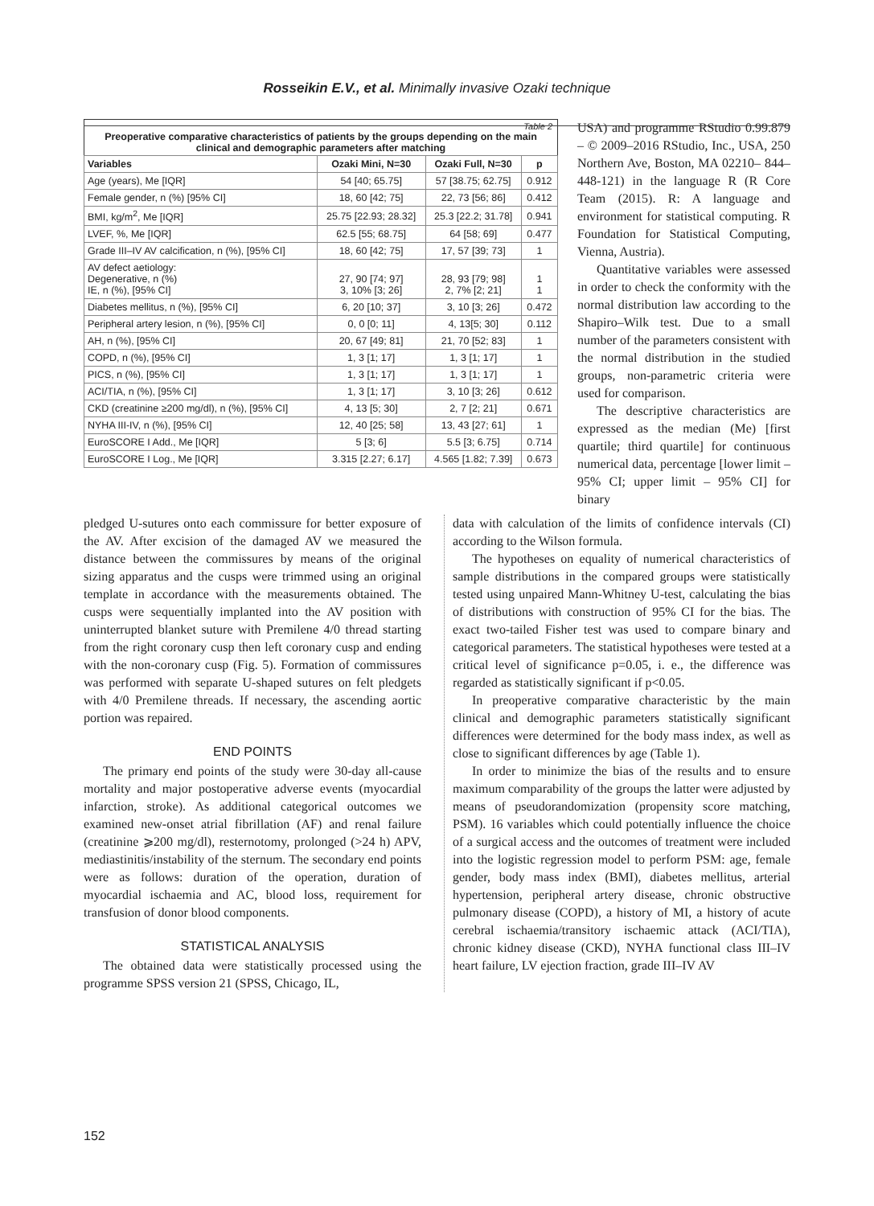Rosseikin E.V., et al. Minimally invasive Ozaki technique
Table 2
Preoperative comparative characteristics of patients by the groups depending on the main clinical and demographic parameters after matching
| Variables | Ozaki Mini, N=30 | Ozaki Full, N=30 | p |
| --- | --- | --- | --- |
| Age (years), Me [IQR] | 54 [40; 65.75] | 57 [38.75; 62.75] | 0.912 |
| Female gender, n (%) [95% CI] | 18, 60 [42; 75] | 22, 73 [56; 86] | 0.412 |
| BMI, kg/m<sup>2</sup>, Me [IQR] | 25.75 [22.93; 28.32] | 25.3 [22.2; 31.78] | 0.941 |
| LVEF, %, Me [IQR] | 62.5 [55; 68.75] | 64 [58; 69] | 0.477 |
| Grade III–IV AV calcification, n (%), [95% CI] | 18, 60 [42; 75] | 17, 57 [39; 73] | 1 |
| AV defect aetiology: Degenerative, n (%) IE, n (%), [95% CI] | 27, 90 [74; 97] 3, 10% [3; 26] | 28, 93 [79; 98] 2, 7% [2; 21] | 1 1 |
| Diabetes mellitus, n (%), [95% CI] | 6, 20 [10; 37] | 3, 10 [3; 26] | 0.472 |
| Peripheral artery lesion, n (%), [95% CI] | 0, 0 [0; 11] | 4, 13[5; 30] | 0.112 |
| AH, n (%), [95% CI] | 20, 67 [49; 81] | 21, 70 [52; 83] | 1 |
| COPD, n (%), [95% CI] | 1, 3 [1; 17] | 1, 3 [1; 17] | 1 |
| PICS, n (%), [95% CI] | 1, 3 [1; 17] | 1, 3 [1; 17] | 1 |
| ACI/TIA, n (%), [95% CI] | 1, 3 [1; 17] | 3, 10 [3; 26] | 0.612 |
| CKD (creatinine ≥200 mg/dl), n (%), [95% CI] | 4, 13 [5; 30] | 2, 7 [2; 21] | 0.671 |
| NYHA III-IV, n (%), [95% CI] | 12, 40 [25; 58] | 13, 43 [27; 61] | 1 |
| EuroSCORE I Add., Me [IQR] | 5 [3; 6] | 5.5 [3; 6.75] | 0.714 |
| EuroSCORE I Log., Me [IQR] | 3.315 [2.27; 6.17] | 4.565 [1.82; 7.39] | 0.673 |
USA) and programme RStudio 0.99.879 – © 2009–2016 RStudio, Inc., USA, 250 Northern Ave, Boston, MA 02210– 844–448-121) in the language R (R Core Team (2015). R: A language and environment for statistical computing. R Foundation for Statistical Computing, Vienna, Austria).
Quantitative variables were assessed in order to check the conformity with the normal distribution law according to the Shapiro–Wilk test. Due to a small number of the parameters consistent with the normal distribution in the studied groups, non-parametric criteria were used for comparison.
The descriptive characteristics are expressed as the median (Me) [first quartile; third quartile] for continuous numerical data, percentage [lower limit – 95% CI; upper limit – 95% CI] for binary
pledged U-sutures onto each commissure for better exposure of the AV. After excision of the damaged AV we measured the distance between the commissures by means of the original sizing apparatus and the cusps were trimmed using an original template in accordance with the measurements obtained. The cusps were sequentially implanted into the AV position with uninterrupted blanket suture with Premilene 4/0 thread starting from the right coronary cusp then left coronary cusp and ending with the non-coronary cusp (Fig. 5). Formation of commissures was performed with separate U-shaped sutures on felt pledgets with 4/0 Premilene threads. If necessary, the ascending aortic portion was repaired.
END POINTS
The primary end points of the study were 30-day all-cause mortality and major postoperative adverse events (myocardial infarction, stroke). As additional categorical outcomes we examined new-onset atrial fibrillation (AF) and renal failure (creatinine ⩾200 mg/dl), resternotomy, prolonged (>24 h) APV, mediastinitis/instability of the sternum. The secondary end points were as follows: duration of the operation, duration of myocardial ischaemia and AC, blood loss, requirement for transfusion of donor blood components.
STATISTICAL ANALYSIS
The obtained data were statistically processed using the programme SPSS version 21 (SPSS, Chicago, IL,
data with calculation of the limits of confidence intervals (CI) according to the Wilson formula.
The hypotheses on equality of numerical characteristics of sample distributions in the compared groups were statistically tested using unpaired Mann-Whitney U-test, calculating the bias of distributions with construction of 95% CI for the bias. The exact two-tailed Fisher test was used to compare binary and categorical parameters. The statistical hypotheses were tested at a critical level of significance p=0.05, i. e., the difference was regarded as statistically significant if p<0.05.
In preoperative comparative characteristic by the main clinical and demographic parameters statistically significant differences were determined for the body mass index, as well as close to significant differences by age (Table 1).
In order to minimize the bias of the results and to ensure maximum comparability of the groups the latter were adjusted by means of pseudorandomization (propensity score matching, PSM). 16 variables which could potentially influence the choice of a surgical access and the outcomes of treatment were included into the logistic regression model to perform PSM: age, female gender, body mass index (BMI), diabetes mellitus, arterial hypertension, peripheral artery disease, chronic obstructive pulmonary disease (COPD), a history of MI, a history of acute cerebral ischaemia/transitory ischaemic attack (ACI/TIA), chronic kidney disease (CKD), NYHA functional class III–IV heart failure, LV ejection fraction, grade III–IV AV
152